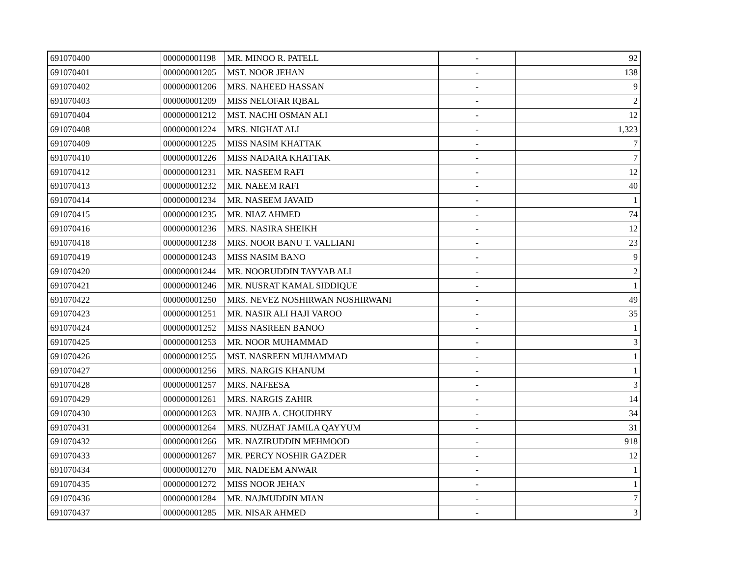| 691070400 | 000000001198 | MR. MINOO R. PATELL | - | 92 |
| 691070401 | 000000001205 | MST. NOOR JEHAN | - | 138 |
| 691070402 | 000000001206 | MRS. NAHEED HASSAN | - | 9 |
| 691070403 | 000000001209 | MISS NELOFAR IQBAL | - | 2 |
| 691070404 | 000000001212 | MST. NACHI OSMAN ALI | - | 12 |
| 691070408 | 000000001224 | MRS. NIGHAT ALI | - | 1,323 |
| 691070409 | 000000001225 | MISS NASIM KHATTAK | - | 7 |
| 691070410 | 000000001226 | MISS NADARA KHATTAK | - | 7 |
| 691070412 | 000000001231 | MR. NASEEM RAFI | - | 12 |
| 691070413 | 000000001232 | MR. NAEEM RAFI | - | 40 |
| 691070414 | 000000001234 | MR. NASEEM JAVAID | - | 1 |
| 691070415 | 000000001235 | MR. NIAZ AHMED | - | 74 |
| 691070416 | 000000001236 | MRS. NASIRA SHEIKH | - | 12 |
| 691070418 | 000000001238 | MRS. NOOR BANU T. VALLIANI | - | 23 |
| 691070419 | 000000001243 | MISS NASIM BANO | - | 9 |
| 691070420 | 000000001244 | MR. NOORUDDIN TAYYAB ALI | - | 2 |
| 691070421 | 000000001246 | MR. NUSRAT KAMAL SIDDIQUE | - | 1 |
| 691070422 | 000000001250 | MRS. NEVEZ NOSHIRWAN NOSHIRWANI | - | 49 |
| 691070423 | 000000001251 | MR. NASIR ALI HAJI VAROO | - | 35 |
| 691070424 | 000000001252 | MISS NASREEN BANOO | - | 1 |
| 691070425 | 000000001253 | MR. NOOR MUHAMMAD | - | 3 |
| 691070426 | 000000001255 | MST. NASREEN MUHAMMAD | - | 1 |
| 691070427 | 000000001256 | MRS. NARGIS KHANUM | - | 1 |
| 691070428 | 000000001257 | MRS. NAFEESA | - | 3 |
| 691070429 | 000000001261 | MRS. NARGIS ZAHIR | - | 14 |
| 691070430 | 000000001263 | MR. NAJIB A. CHOUDHRY | - | 34 |
| 691070431 | 000000001264 | MRS. NUZHAT JAMILA QAYYUM | - | 31 |
| 691070432 | 000000001266 | MR. NAZIRUDDIN MEHMOOD | - | 918 |
| 691070433 | 000000001267 | MR. PERCY NOSHIR GAZDER | - | 12 |
| 691070434 | 000000001270 | MR. NADEEM ANWAR | - | 1 |
| 691070435 | 000000001272 | MISS NOOR JEHAN | - | 1 |
| 691070436 | 000000001284 | MR. NAJMUDDIN MIAN | - | 7 |
| 691070437 | 000000001285 | MR. NISAR AHMED | - | 3 |